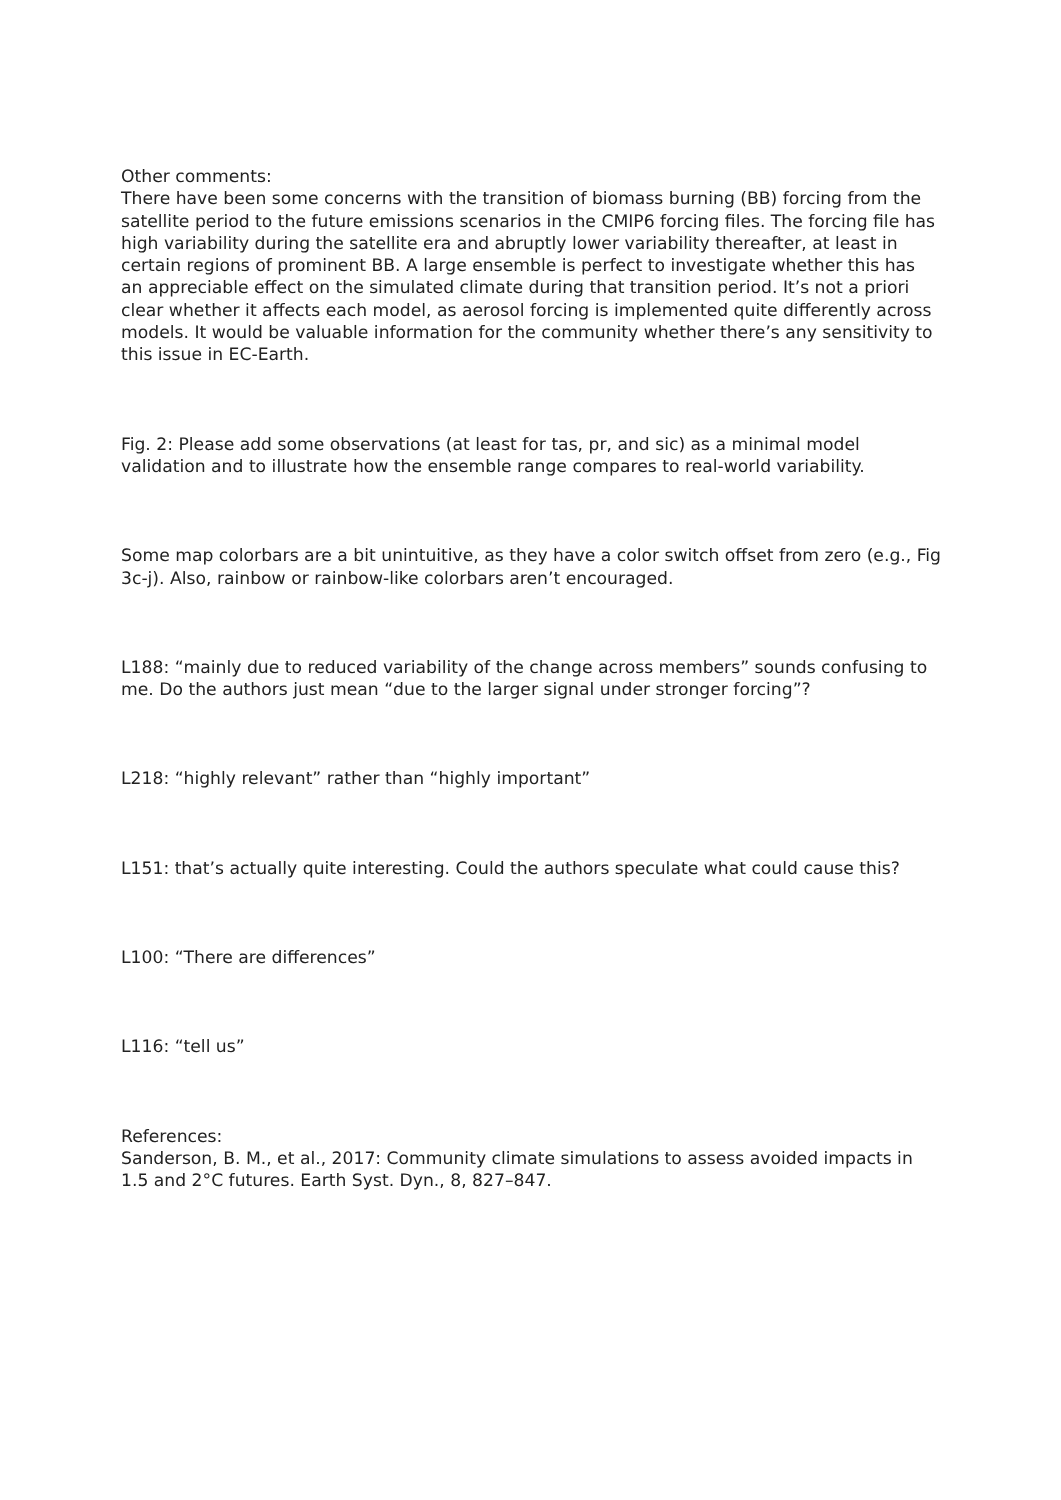Other comments:
There have been some concerns with the transition of biomass burning (BB) forcing from the satellite period to the future emissions scenarios in the CMIP6 forcing files. The forcing file has high variability during the satellite era and abruptly lower variability thereafter, at least in certain regions of prominent BB. A large ensemble is perfect to investigate whether this has an appreciable effect on the simulated climate during that transition period. It’s not a priori clear whether it affects each model, as aerosol forcing is implemented quite differently across models. It would be valuable information for the community whether there’s any sensitivity to this issue in EC-Earth.
Fig. 2: Please add some observations (at least for tas, pr, and sic) as a minimal model validation and to illustrate how the ensemble range compares to real-world variability.
Some map colorbars are a bit unintuitive, as they have a color switch offset from zero (e.g., Fig 3c-j). Also, rainbow or rainbow-like colorbars aren’t encouraged.
L188: “mainly due to reduced variability of the change across members” sounds confusing to me. Do the authors just mean “due to the larger signal under stronger forcing”?
L218: “highly relevant” rather than “highly important”
L151: that’s actually quite interesting. Could the authors speculate what could cause this?
L100: “There are differences”
L116: “tell us”
References:
Sanderson, B. M., et al., 2017: Community climate simulations to assess avoided impacts in 1.5 and 2°C futures. Earth Syst. Dyn., 8, 827–847.